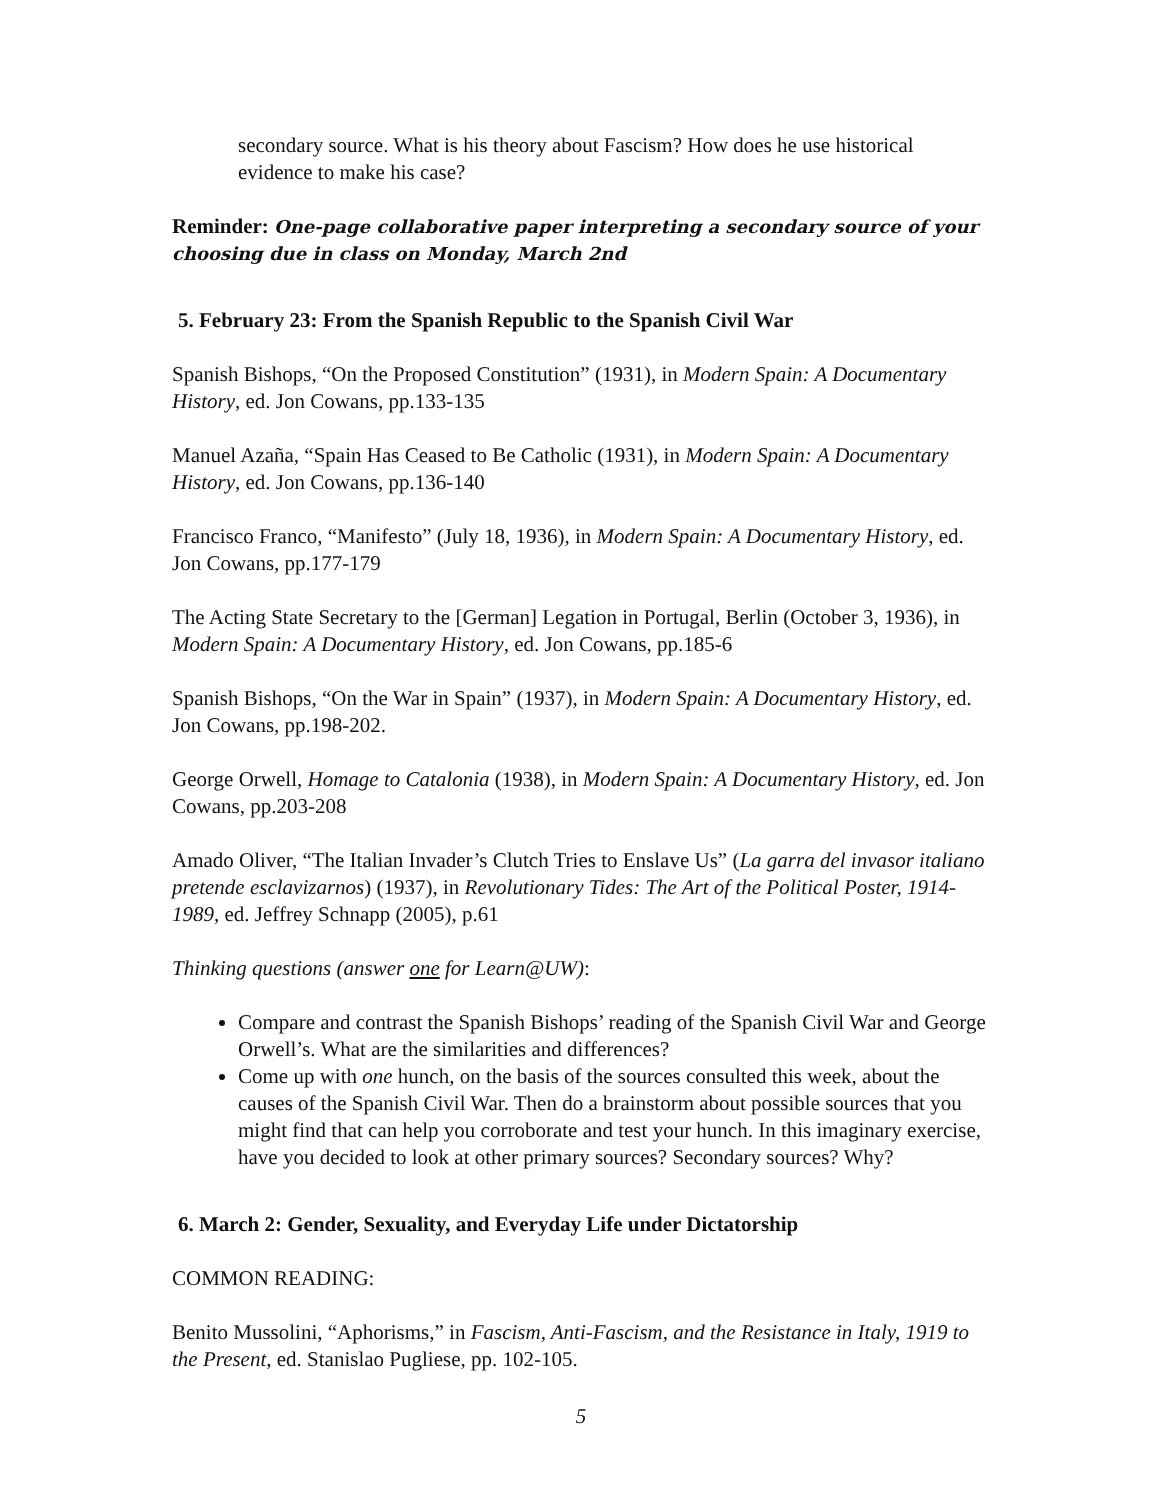secondary source. What is his theory about Fascism? How does he use historical evidence to make his case?
Reminder: One-page collaborative paper interpreting a secondary source of your choosing due in class on Monday, March 2nd
5. February 23: From the Spanish Republic to the Spanish Civil War
Spanish Bishops, “On the Proposed Constitution” (1931), in Modern Spain: A Documentary History, ed. Jon Cowans, pp.133-135
Manuel Azaña, “Spain Has Ceased to Be Catholic (1931), in Modern Spain: A Documentary History, ed. Jon Cowans, pp.136-140
Francisco Franco, “Manifesto” (July 18, 1936), in Modern Spain: A Documentary History, ed. Jon Cowans, pp.177-179
The Acting State Secretary to the [German] Legation in Portugal, Berlin (October 3, 1936), in Modern Spain: A Documentary History, ed. Jon Cowans, pp.185-6
Spanish Bishops, “On the War in Spain” (1937), in Modern Spain: A Documentary History, ed. Jon Cowans, pp.198-202.
George Orwell, Homage to Catalonia (1938), in Modern Spain: A Documentary History, ed. Jon Cowans, pp.203-208
Amado Oliver, “The Italian Invader’s Clutch Tries to Enslave Us” (La garra del invasor italiano pretende esclavizarnos) (1937), in Revolutionary Tides: The Art of the Political Poster, 1914-1989, ed. Jeffrey Schnapp (2005), p.61
Thinking questions (answer one for Learn@UW):
Compare and contrast the Spanish Bishops’ reading of the Spanish Civil War and George Orwell’s. What are the similarities and differences?
Come up with one hunch, on the basis of the sources consulted this week, about the causes of the Spanish Civil War. Then do a brainstorm about possible sources that you might find that can help you corroborate and test your hunch. In this imaginary exercise, have you decided to look at other primary sources? Secondary sources? Why?
6. March 2: Gender, Sexuality, and Everyday Life under Dictatorship
COMMON READING:
Benito Mussolini, “Aphorisms,” in Fascism, Anti-Fascism, and the Resistance in Italy, 1919 to the Present, ed. Stanislao Pugliese, pp. 102-105.
5